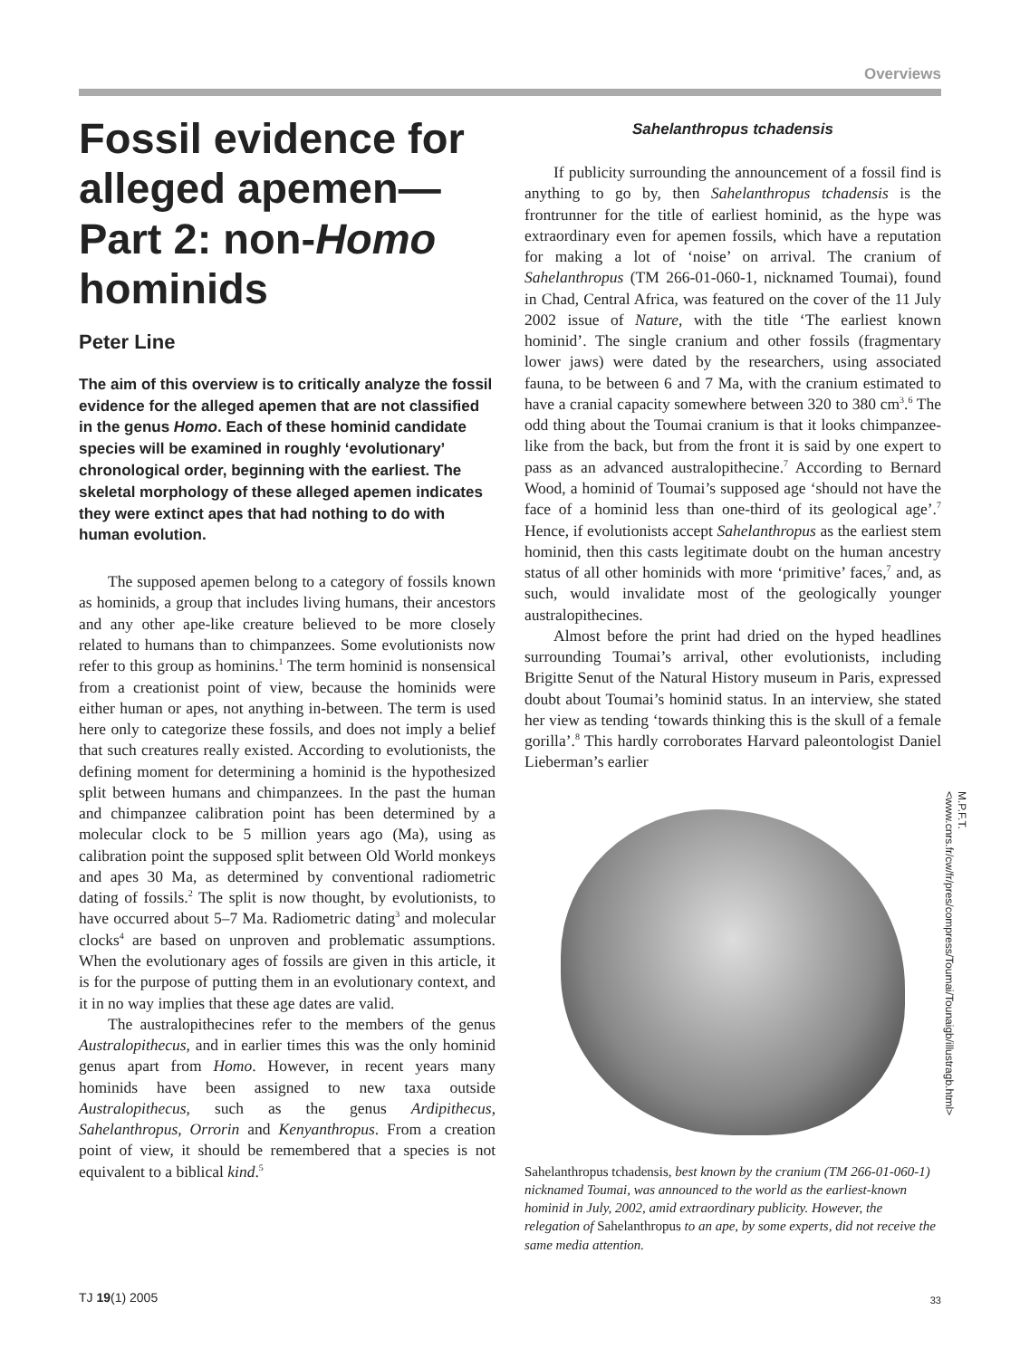Overviews
Fossil evidence for alleged apemen— Part 2: non-Homo hominids
Peter Line
The aim of this overview is to critically analyze the fossil evidence for the alleged apemen that are not classified in the genus Homo. Each of these hominid candidate species will be examined in roughly ‘evolutionary’ chronological order, beginning with the earliest. The skeletal morphology of these alleged apemen indicates they were extinct apes that had nothing to do with human evolution.
The supposed apemen belong to a category of fossils known as hominids, a group that includes living humans, their ancestors and any other ape-like creature believed to be more closely related to humans than to chimpanzees. Some evolutionists now refer to this group as hominins.<sup>1</sup> The term hominid is nonsensical from a creationist point of view, because the hominids were either human or apes, not anything in-between. The term is used here only to categorize these fossils, and does not imply a belief that such creatures really existed. According to evolutionists, the defining moment for determining a hominid is the hypothesized split between humans and chimpanzees. In the past the human and chimpanzee calibration point has been determined by a molecular clock to be 5 million years ago (Ma), using as calibration point the supposed split between Old World monkeys and apes 30 Ma, as determined by conventional radiometric dating of fossils.<sup>2</sup> The split is now thought, by evolutionists, to have occurred about 5–7 Ma. Radiometric dating<sup>3</sup> and molecular clocks<sup>4</sup> are based on unproven and problematic assumptions. When the evolutionary ages of fossils are given in this article, it is for the purpose of putting them in an evolutionary context, and it in no way implies that these age dates are valid.
The australopithecines refer to the members of the genus Australopithecus, and in earlier times this was the only hominid genus apart from Homo. However, in recent years many hominids have been assigned to new taxa outside Australopithecus, such as the genus Ardipithecus, Sahelanthropus, Orrorin and Kenyanthropus. From a creation point of view, it should be remembered that a species is not equivalent to a biblical kind.<sup>5</sup>
Sahelanthropus tchadensis
If publicity surrounding the announcement of a fossil find is anything to go by, then Sahelanthropus tchadensis is the frontrunner for the title of earliest hominid, as the hype was extraordinary even for apemen fossils, which have a reputation for making a lot of ‘noise’ on arrival. The cranium of Sahelanthropus (TM 266-01-060-1, nicknamed Toumai), found in Chad, Central Africa, was featured on the cover of the 11 July 2002 issue of Nature, with the title ‘The earliest known hominid’. The single cranium and other fossils (fragmentary lower jaws) were dated by the researchers, using associated fauna, to be between 6 and 7 Ma, with the cranium estimated to have a cranial capacity somewhere between 320 to 380 cm<sup>3</sup>.<sup>6</sup> The odd thing about the Toumai cranium is that it looks chimpanzee-like from the back, but from the front it is said by one expert to pass as an advanced australopithecine.<sup>7</sup> According to Bernard Wood, a hominid of Toumai’s supposed age ‘should not have the face of a hominid less than one-third of its geological age’.<sup>7</sup> Hence, if evolutionists accept Sahelanthropus as the earliest stem hominid, then this casts legitimate doubt on the human ancestry status of all other hominids with more ‘primitive’ faces,<sup>7</sup> and, as such, would invalidate most of the geologically younger australopithecines.
Almost before the print had dried on the hyped headlines surrounding Toumai’s arrival, other evolutionists, including Brigitte Senut of the Natural History museum in Paris, expressed doubt about Toumai’s hominid status. In an interview, she stated her view as tending ‘towards thinking this is the skull of a female gorilla’.<sup>8</sup> This hardly corroborates Harvard paleontologist Daniel Lieberman’s earlier
M.P.F.T. <www.cnrs.fr/cw/fr/pres/compress/Toumai/Tounaigb/illustragb.html>
Sahelanthropus tchadensis, best known by the cranium (TM 266-01-060-1) nicknamed Toumai, was announced to the world as the earliest-known hominid in July, 2002, amid extraordinary publicity. However, the relegation of Sahelanthropus to an ape, by some experts, did not receive the same media attention.
TJ 19(1) 2005 33